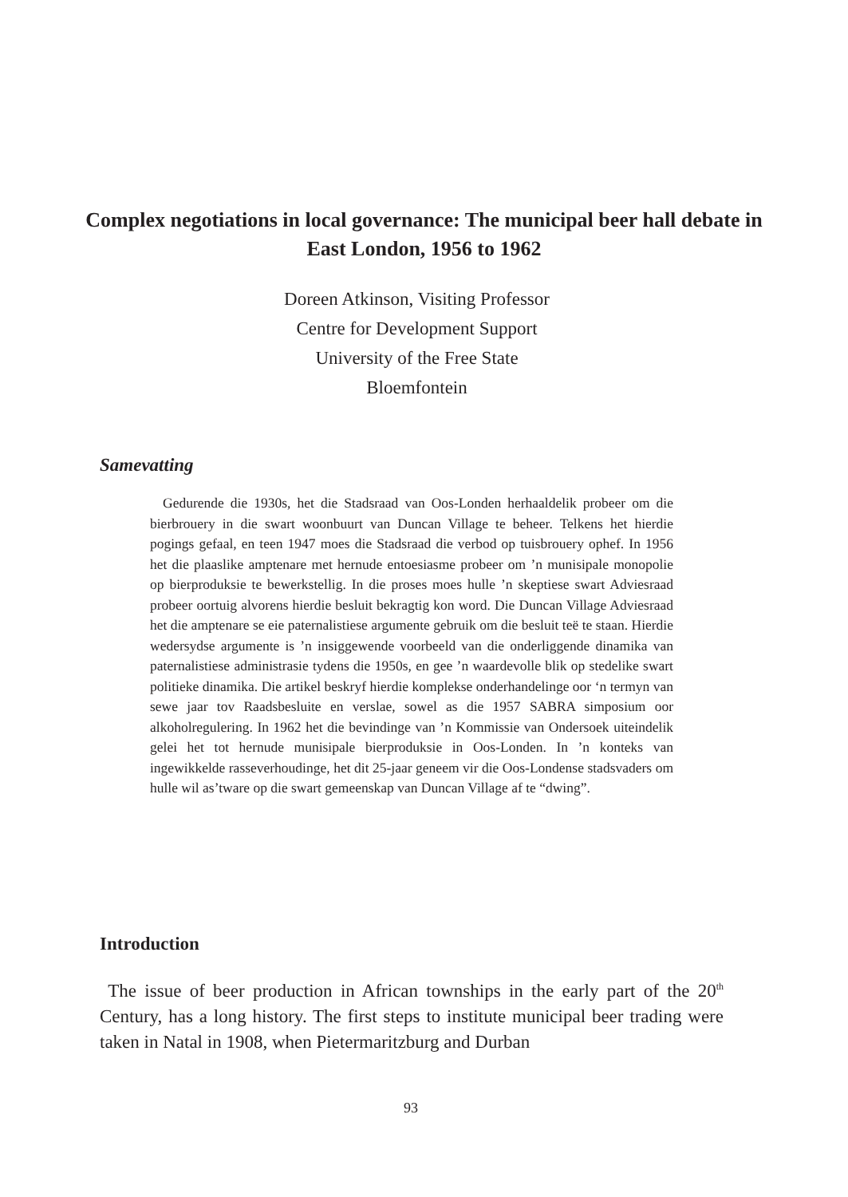Complex negotiations in local governance: The municipal beer hall debate in East London, 1956 to 1962
Doreen Atkinson, Visiting Professor
Centre for Development Support
University of the Free State
Bloemfontein
Samevatting
Gedurende die 1930s, het die Stadsraad van Oos-Londen herhaaldelik probeer om die bierbrouery in die swart woonbuurt van Duncan Village te beheer. Telkens het hierdie pogings gefaal, en teen 1947 moes die Stadsraad die verbod op tuisbrouery ophef. In 1956 het die plaaslike amptenare met hernude entoesiasme probeer om ’n munisipale monopolie op bierproduksie te bewerkstellig. In die proses moes hulle ’n skeptiese swart Adviesraad probeer oortuig alvorens hierdie besluit bekragtig kon word. Die Duncan Village Adviesraad het die amptenare se eie paternalistiese argumente gebruik om die besluit teë te staan. Hierdie wedersydse argumente is ’n insiggewende voorbeeld van die onderliggende dinamika van paternalistiese administrasie tydens die 1950s, en gee ’n waardevolle blik op stedelike swart politieke dinamika. Die artikel beskryf hierdie komplekse onderhandelinge oor ‘n termyn van sewe jaar tov Raadsbesluite en verslae, sowel as die 1957 SABRA simposium oor alkoholregulering. In 1962 het die bevindinge van ’n Kommissie van Ondersoek uiteindelik gelei het tot hernude munisipale bierproduksie in Oos-Londen. In ’n konteks van ingewikkelde rasseverhoudinge, het dit 25-jaar geneem vir die Oos-Londense stadsvaders om hulle wil as’tware op die swart gemeenskap van Duncan Village af te “dwing”.
Introduction
The issue of beer production in African townships in the early part of the 20<sup>th</sup> Century, has a long history. The first steps to institute municipal beer trading were taken in Natal in 1908, when Pietermaritzburg and Durban
93